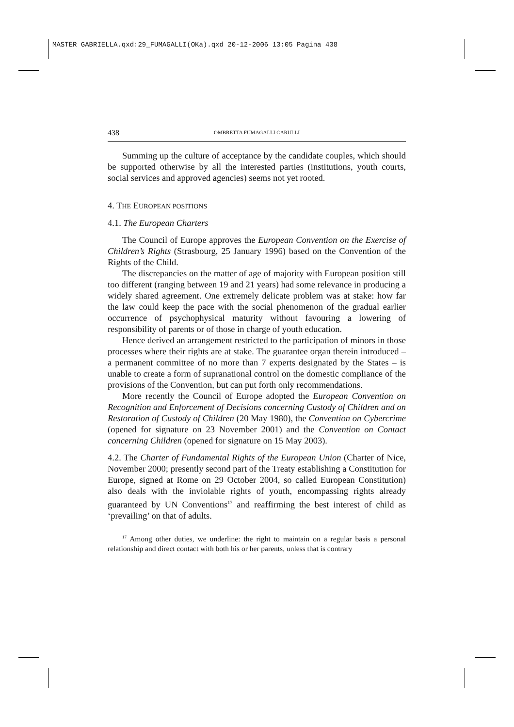MASTER GABRIELLA.qxd:29_FUMAGALLI(OKa).qxd 20-12-2006 13:05 Pagina 438
438 OMBRETTA FUMAGALLI CARULLI
Summing up the culture of acceptance by the candidate couples, which should be supported otherwise by all the interested parties (institutions, youth courts, social services and approved agencies) seems not yet rooted.
4. THE EUROPEAN POSITIONS
4.1. The European Charters
The Council of Europe approves the European Convention on the Exercise of Children’s Rights (Strasbourg, 25 January 1996) based on the Convention of the Rights of the Child.
The discrepancies on the matter of age of majority with European position still too different (ranging between 19 and 21 years) had some relevance in producing a widely shared agreement. One extremely delicate problem was at stake: how far the law could keep the pace with the social phenomenon of the gradual earlier occurrence of psychophysical maturity without favouring a lowering of responsibility of parents or of those in charge of youth education.
Hence derived an arrangement restricted to the participation of minors in those processes where their rights are at stake. The guarantee organ therein introduced – a permanent committee of no more than 7 experts designated by the States – is unable to create a form of supranational control on the domestic compliance of the provisions of the Convention, but can put forth only recommendations.
More recently the Council of Europe adopted the European Convention on Recognition and Enforcement of Decisions concerning Custody of Children and on Restoration of Custody of Children (20 May 1980), the Convention on Cybercrime (opened for signature on 23 November 2001) and the Convention on Contact concerning Children (opened for signature on 15 May 2003).
4.2. The Charter of Fundamental Rights of the European Union (Charter of Nice, November 2000; presently second part of the Treaty establishing a Constitution for Europe, signed at Rome on 29 October 2004, so called European Constitution) also deals with the inviolable rights of youth, encompassing rights already guaranteed by UN Conventions<sup>17</sup> and reaffirming the best interest of child as ‘prevailing’ on that of adults.
<sup>17</sup> Among other duties, we underline: the right to maintain on a regular basis a personal relationship and direct contact with both his or her parents, unless that is contrary